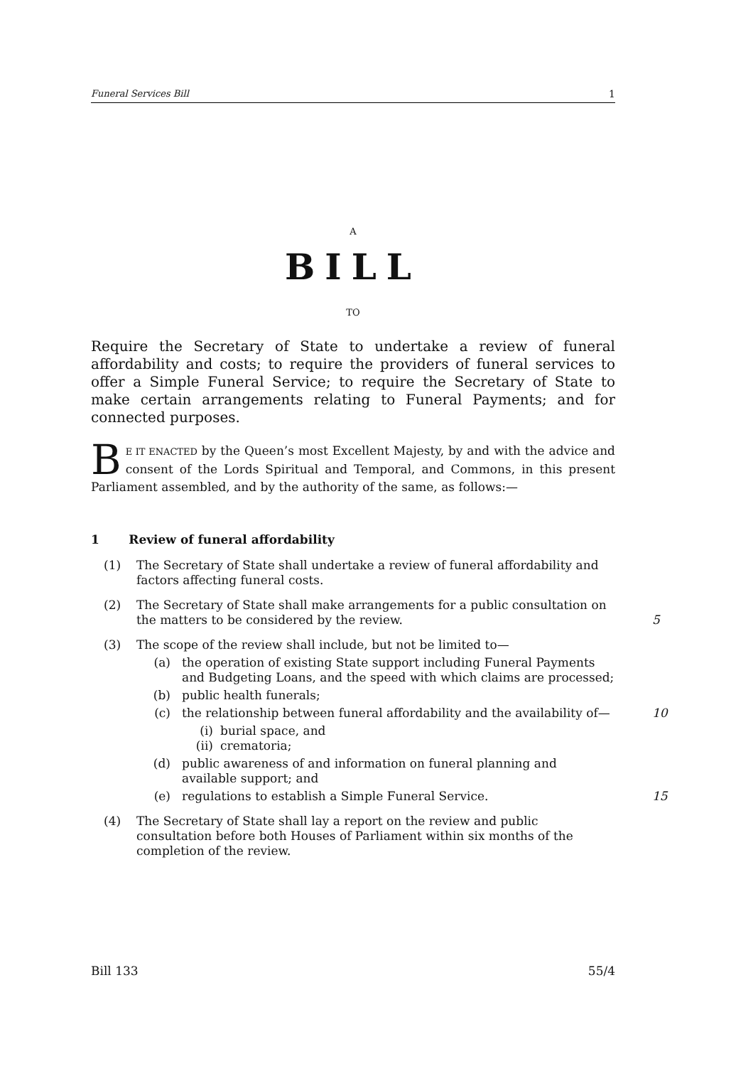Funeral Services Bill 1
A
BILL
TO
Require the Secretary of State to undertake a review of funeral affordability and costs; to require the providers of funeral services to offer a Simple Funeral Service; to require the Secretary of State to make certain arrangements relating to Funeral Payments; and for connected purposes.
BE IT ENACTED by the Queen’s most Excellent Majesty, by and with the advice and consent of the Lords Spiritual and Temporal, and Commons, in this present Parliament assembled, and by the authority of the same, as follows:—
1 Review of funeral affordability
(1) The Secretary of State shall undertake a review of funeral affordability and factors affecting funeral costs.
(2) The Secretary of State shall make arrangements for a public consultation on the matters to be considered by the review.
5
(3) The scope of the review shall include, but not be limited to—
(a) the operation of existing State support including Funeral Payments and Budgeting Loans, and the speed with which claims are processed;
(b) public health funerals;
(c) the relationship between funeral affordability and the availability of—
10
(i) burial space, and
(ii) crematoria;
(d) public awareness of and information on funeral planning and available support; and
(e) regulations to establish a Simple Funeral Service.
15
(4) The Secretary of State shall lay a report on the review and public consultation before both Houses of Parliament within six months of the completion of the review.
Bill 133 55/4